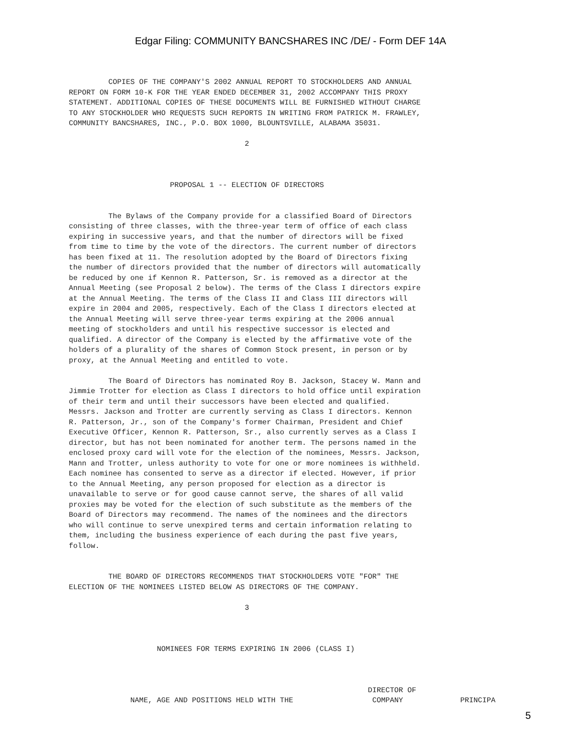Edgar Filing: COMMUNITY BANCSHARES INC /DE/ - Form DEF 14A
         COPIES OF THE COMPANY'S 2002 ANNUAL REPORT TO STOCKHOLDERS AND ANNUAL
REPORT ON FORM 10-K FOR THE YEAR ENDED DECEMBER 31, 2002 ACCOMPANY THIS PROXY
STATEMENT. ADDITIONAL COPIES OF THESE DOCUMENTS WILL BE FURNISHED WITHOUT CHARGE
TO ANY STOCKHOLDER WHO REQUESTS SUCH REPORTS IN WRITING FROM PATRICK M. FRAWLEY,
COMMUNITY BANCSHARES, INC., P.O. BOX 1000, BLOUNTSVILLE, ALABAMA 35031.

                                        2



                       PROPOSAL 1 -- ELECTION OF DIRECTORS


         The Bylaws of the Company provide for a classified Board of Directors
consisting of three classes, with the three-year term of office of each class
expiring in successive years, and that the number of directors will be fixed
from time to time by the vote of the directors. The current number of directors
has been fixed at 11. The resolution adopted by the Board of Directors fixing
the number of directors provided that the number of directors will automatically
be reduced by one if Kennon R. Patterson, Sr. is removed as a director at the
Annual Meeting (see Proposal 2 below). The terms of the Class I directors expire
at the Annual Meeting. The terms of the Class II and Class III directors will
expire in 2004 and 2005, respectively. Each of the Class I directors elected at
the Annual Meeting will serve three-year terms expiring at the 2006 annual
meeting of stockholders and until his respective successor is elected and
qualified. A director of the Company is elected by the affirmative vote of the
holders of a plurality of the shares of Common Stock present, in person or by
proxy, at the Annual Meeting and entitled to vote.

         The Board of Directors has nominated Roy B. Jackson, Stacey W. Mann and
Jimmie Trotter for election as Class I directors to hold office until expiration
of their term and until their successors have been elected and qualified.
Messrs. Jackson and Trotter are currently serving as Class I directors. Kennon
R. Patterson, Jr., son of the Company's former Chairman, President and Chief
Executive Officer, Kennon R. Patterson, Sr., also currently serves as a Class I
director, but has not been nominated for another term. The persons named in the
enclosed proxy card will vote for the election of the nominees, Messrs. Jackson,
Mann and Trotter, unless authority to vote for one or more nominees is withheld.
Each nominee has consented to serve as a director if elected. However, if prior
to the Annual Meeting, any person proposed for election as a director is
unavailable to serve or for good cause cannot serve, the shares of all valid
proxies may be voted for the election of such substitute as the members of the
Board of Directors may recommend. The names of the nominees and the directors
who will continue to serve unexpired terms and certain information relating to
them, including the business experience of each during the past five years,
follow.


         THE BOARD OF DIRECTORS RECOMMENDS THAT STOCKHOLDERS VOTE "FOR" THE
ELECTION OF THE NOMINEES LISTED BELOW AS DIRECTORS OF THE COMPANY.

                                        3



                    NOMINEES FOR TERMS EXPIRING IN 2006 (CLASS I)



                                                                    DIRECTOR OF
              NAME, AGE AND POSITIONS HELD WITH THE                  COMPANY             PRINCIPA
5